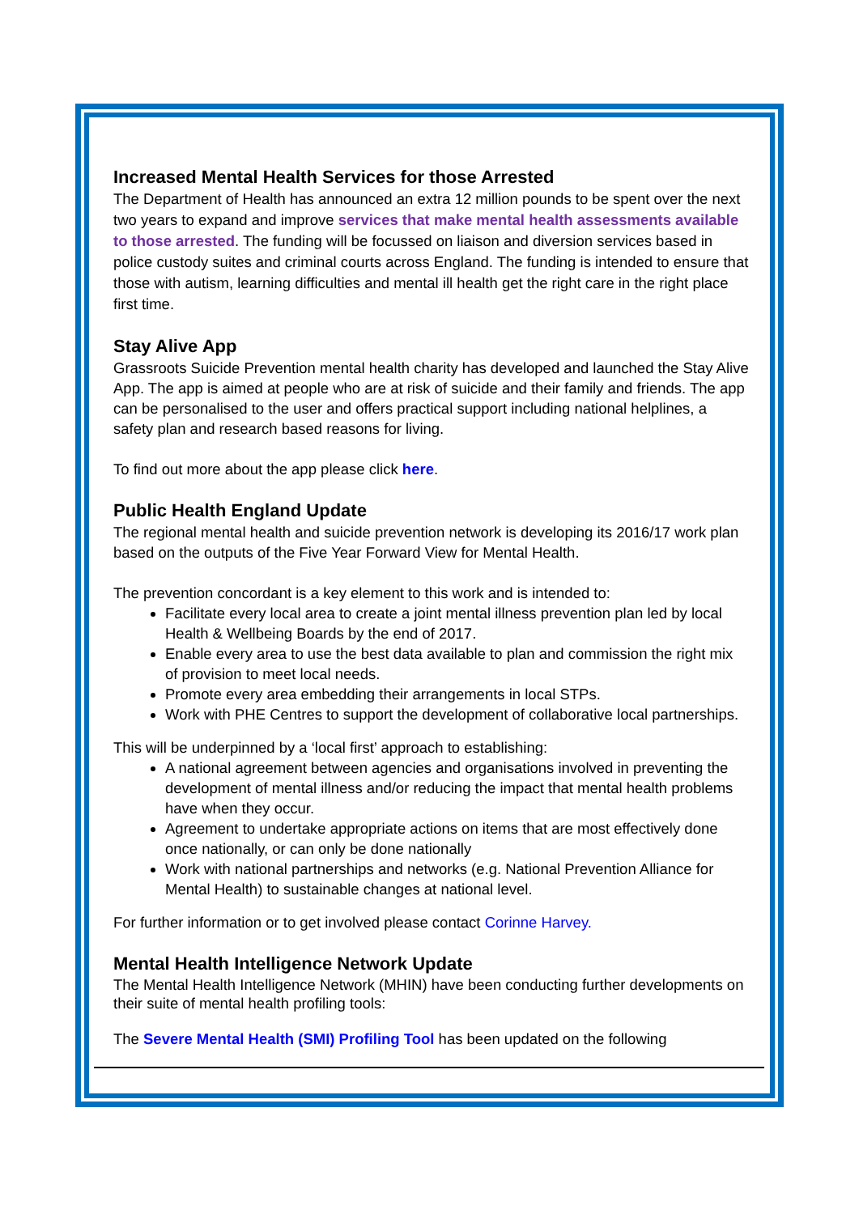Increased Mental Health Services for those Arrested
The Department of Health has announced an extra 12 million pounds to be spent over the next two years to expand and improve services that make mental health assessments available to those arrested. The funding will be focussed on liaison and diversion services based in police custody suites and criminal courts across England. The funding is intended to ensure that those with autism, learning difficulties and mental ill health get the right care in the right place first time.
Stay Alive App
Grassroots Suicide Prevention mental health charity has developed and launched the Stay Alive App. The app is aimed at people who are at risk of suicide and their family and friends. The app can be personalised to the user and offers practical support including national helplines, a safety plan and research based reasons for living.
To find out more about the app please click here.
Public Health England Update
The regional mental health and suicide prevention network is developing its 2016/17 work plan based on the outputs of the Five Year Forward View for Mental Health.
The prevention concordant is a key element to this work and is intended to:
Facilitate every local area to create a joint mental illness prevention plan led by local Health & Wellbeing Boards by the end of 2017.
Enable every area to use the best data available to plan and commission the right mix of provision to meet local needs.
Promote every area embedding their arrangements in local STPs.
Work with PHE Centres to support the development of collaborative local partnerships.
This will be underpinned by a ‘local first’ approach to establishing:
A national agreement between agencies and organisations involved in preventing the development of mental illness and/or reducing the impact that mental health problems have when they occur.
Agreement to undertake appropriate actions on items that are most effectively done once nationally, or can only be done nationally
Work with national partnerships and networks (e.g. National Prevention Alliance for Mental Health) to sustainable changes at national level.
For further information or to get involved please contact Corinne Harvey.
Mental Health Intelligence Network Update
The Mental Health Intelligence Network (MHIN) have been conducting further developments on their suite of mental health profiling tools:
The Severe Mental Health (SMI) Profiling Tool has been updated on the following